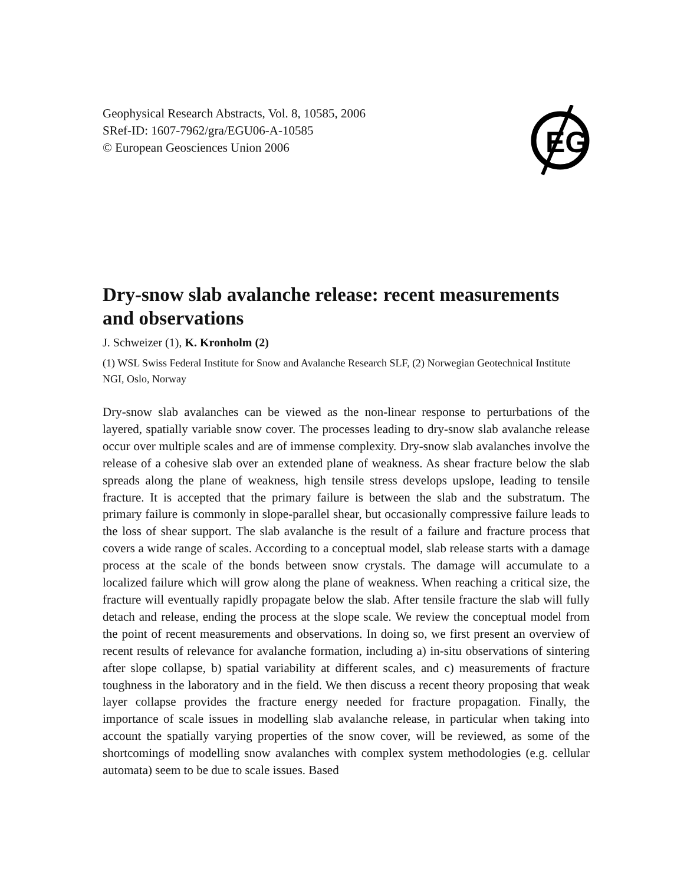Geophysical Research Abstracts, Vol. 8, 10585, 2006
SRef-ID: 1607-7962/gra/EGU06-A-10585
© European Geosciences Union 2006
EG
Dry-snow slab avalanche release: recent measurements and observations
J. Schweizer (1), K. Kronholm (2)
(1) WSL Swiss Federal Institute for Snow and Avalanche Research SLF, (2) Norwegian Geotechnical Institute NGI, Oslo, Norway
Dry-snow slab avalanches can be viewed as the non-linear response to perturbations of the layered, spatially variable snow cover. The processes leading to dry-snow slab avalanche release occur over multiple scales and are of immense complexity. Dry-snow slab avalanches involve the release of a cohesive slab over an extended plane of weakness. As shear fracture below the slab spreads along the plane of weakness, high tensile stress develops upslope, leading to tensile fracture. It is accepted that the primary failure is between the slab and the substratum. The primary failure is commonly in slope-parallel shear, but occasionally compressive failure leads to the loss of shear support. The slab avalanche is the result of a failure and fracture process that covers a wide range of scales. According to a conceptual model, slab release starts with a damage process at the scale of the bonds between snow crystals. The damage will accumulate to a localized failure which will grow along the plane of weakness. When reaching a critical size, the fracture will eventually rapidly propagate below the slab. After tensile fracture the slab will fully detach and release, ending the process at the slope scale. We review the conceptual model from the point of recent measurements and observations. In doing so, we first present an overview of recent results of relevance for avalanche formation, including a) in-situ observations of sintering after slope collapse, b) spatial variability at different scales, and c) measurements of fracture toughness in the laboratory and in the field. We then discuss a recent theory proposing that weak layer collapse provides the fracture energy needed for fracture propagation. Finally, the importance of scale issues in modelling slab avalanche release, in particular when taking into account the spatially varying properties of the snow cover, will be reviewed, as some of the shortcomings of modelling snow avalanches with complex system methodologies (e.g. cellular automata) seem to be due to scale issues. Based